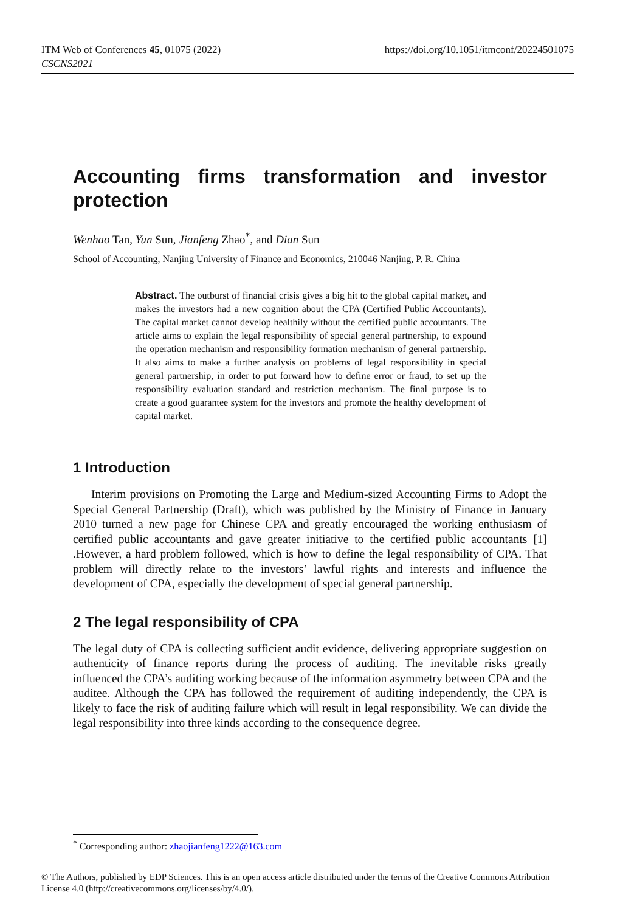ITM Web of Conferences 45, 01075 (2022)
CSCNS2021
https://doi.org/10.1051/itmconf/20224501075
Accounting firms transformation and investor protection
Wenhao Tan, Yun Sun, Jianfeng Zhao<sup>*</sup>, and Dian Sun
School of Accounting, Nanjing University of Finance and Economics, 210046 Nanjing, P. R. China
Abstract. The outburst of financial crisis gives a big hit to the global capital market, and makes the investors had a new cognition about the CPA (Certified Public Accountants). The capital market cannot develop healthily without the certified public accountants. The article aims to explain the legal responsibility of special general partnership, to expound the operation mechanism and responsibility formation mechanism of general partnership. It also aims to make a further analysis on problems of legal responsibility in special general partnership, in order to put forward how to define error or fraud, to set up the responsibility evaluation standard and restriction mechanism. The final purpose is to create a good guarantee system for the investors and promote the healthy development of capital market.
1 Introduction
Interim provisions on Promoting the Large and Medium-sized Accounting Firms to Adopt the Special General Partnership (Draft), which was published by the Ministry of Finance in January 2010 turned a new page for Chinese CPA and greatly encouraged the working enthusiasm of certified public accountants and gave greater initiative to the certified public accountants [1] .However, a hard problem followed, which is how to define the legal responsibility of CPA. That problem will directly relate to the investors’ lawful rights and interests and influence the development of CPA, especially the development of special general partnership.
2 The legal responsibility of CPA
The legal duty of CPA is collecting sufficient audit evidence, delivering appropriate suggestion on authenticity of finance reports during the process of auditing. The inevitable risks greatly influenced the CPA’s auditing working because of the information asymmetry between CPA and the auditee. Although the CPA has followed the requirement of auditing independently, the CPA is likely to face the risk of auditing failure which will result in legal responsibility. We can divide the legal responsibility into three kinds according to the consequence degree.
<sup>*</sup> Corresponding author: zhaojianfeng1222@163.com
© The Authors, published by EDP Sciences. This is an open access article distributed under the terms of the Creative Commons Attribution License 4.0 (http://creativecommons.org/licenses/by/4.0/).